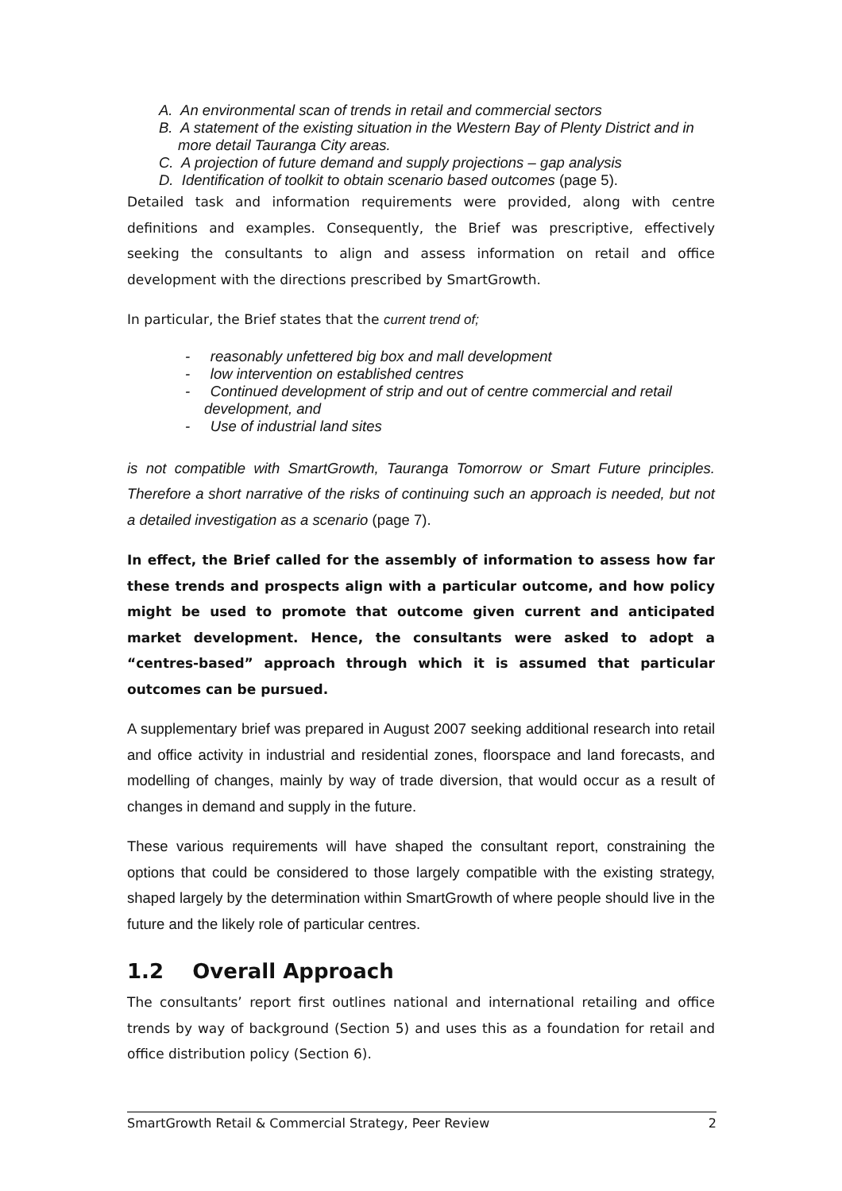A. An environmental scan of trends in retail and commercial sectors
B. A statement of the existing situation in the Western Bay of Plenty District and in more detail Tauranga City areas.
C. A projection of future demand and supply projections – gap analysis
D. Identification of toolkit to obtain scenario based outcomes (page 5).
Detailed task and information requirements were provided, along with centre definitions and examples. Consequently, the Brief was prescriptive, effectively seeking the consultants to align and assess information on retail and office development with the directions prescribed by SmartGrowth.
In particular, the Brief states that the current trend of;
- reasonably unfettered big box and mall development
- low intervention on established centres
- Continued development of strip and out of centre commercial and retail development, and
- Use of industrial land sites
is not compatible with SmartGrowth, Tauranga Tomorrow or Smart Future principles. Therefore a short narrative of the risks of continuing such an approach is needed, but not a detailed investigation as a scenario (page 7).
In effect, the Brief called for the assembly of information to assess how far these trends and prospects align with a particular outcome, and how policy might be used to promote that outcome given current and anticipated market development. Hence, the consultants were asked to adopt a “centres-based” approach through which it is assumed that particular outcomes can be pursued.
A supplementary brief was prepared in August 2007 seeking additional research into retail and office activity in industrial and residential zones, floorspace and land forecasts, and modelling of changes, mainly by way of trade diversion, that would occur as a result of changes in demand and supply in the future.
These various requirements will have shaped the consultant report, constraining the options that could be considered to those largely compatible with the existing strategy, shaped largely by the determination within SmartGrowth of where people should live in the future and the likely role of particular centres.
1.2 Overall Approach
The consultants’ report first outlines national and international retailing and office trends by way of background (Section 5) and uses this as a foundation for retail and office distribution policy (Section 6).
SmartGrowth Retail & Commercial Strategy, Peer Review 2